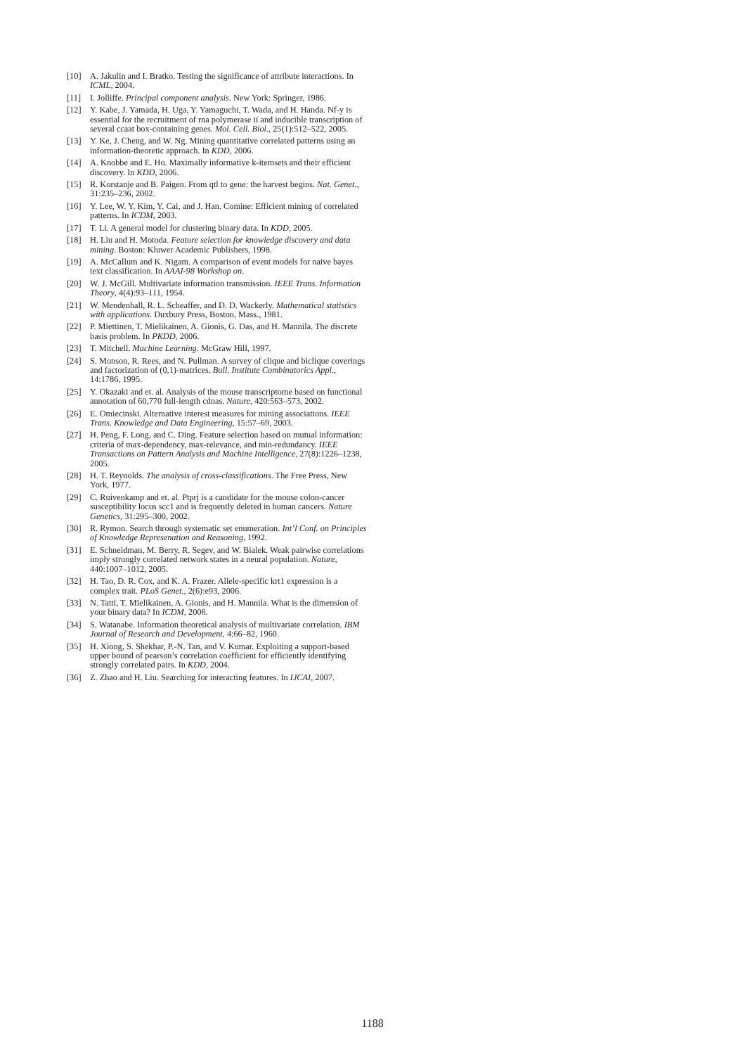[10] A. Jakulin and I. Bratko. Testing the significance of attribute interactions. In ICML, 2004.
[11] I. Jolliffe. Principal component analysis. New York: Springer, 1986.
[12] Y. Kabe, J. Yamada, H. Uga, Y. Yamaguchi, T. Wada, and H. Handa. Nf-y is essential for the recruitment of rna polymerase ii and inducible transcription of several ccaat box-containing genes. Mol. Cell. Biol., 25(1):512–522, 2005.
[13] Y. Ke, J. Cheng, and W. Ng. Mining quantitative correlated patterns using an information-theoretic approach. In KDD, 2006.
[14] A. Knobbe and E. Ho. Maximally informative k-itemsets and their efficient discovery. In KDD, 2006.
[15] R. Korstanje and B. Paigen. From qtl to gene: the harvest begins. Nat. Genet., 31:235–236, 2002.
[16] Y. Lee, W. Y. Kim, Y. Cai, and J. Han. Comine: Efficient mining of correlated patterns. In ICDM, 2003.
[17] T. Li. A general model for clustering binary data. In KDD, 2005.
[18] H. Liu and H. Motoda. Feature selection for knowledge discovery and data mining. Boston: Kluwer Academic Publishers, 1998.
[19] A. McCallum and K. Nigam. A comparison of event models for naive bayes text classification. In AAAI-98 Workshop on.
[20] W. J. McGill. Multivariate information transmission. IEEE Trans. Information Theory, 4(4):93–111, 1954.
[21] W. Mendenhall, R. L. Scheaffer, and D. D. Wackerly. Mathematical statistics with applications. Duxbury Press, Boston, Mass., 1981.
[22] P. Miettinen, T. Mielikainen, A. Gionis, G. Das, and H. Mannila. The discrete basis problem. In PKDD, 2006.
[23] T. Mitchell. Machine Learning. McGraw Hill, 1997.
[24] S. Monson, R. Rees, and N. Pullman. A survey of clique and biclique coverings and factorization of (0,1)-matrices. Bull. Institute Combinatorics Appl., 14:1786, 1995.
[25] Y. Okazaki and et. al. Analysis of the mouse transcriptome based on functional annotation of 60,770 full-length cdnas. Nature, 420:563–573, 2002.
[26] E. Omiecinski. Alternative interest measures for mining associations. IEEE Trans. Knowledge and Data Engineering, 15:57–69, 2003.
[27] H. Peng, F. Long, and C. Ding. Feature selection based on mutual information: criteria of max-dependency, max-relevance, and min-redundancy. IEEE Transactions on Pattern Analysis and Machine Intelligence, 27(8):1226–1238, 2005.
[28] H. T. Reynolds. The analysis of cross-classifications. The Free Press, New York, 1977.
[29] C. Ruivenkamp and et. al. Ptprj is a candidate for the mouse colon-cancer susceptibility locus scc1 and is frequently deleted in human cancers. Nature Genetics, 31:295–300, 2002.
[30] R. Rymon. Search through systematic set enumeration. Int’l Conf. on Principles of Knowledge Represenation and Reasoning, 1992.
[31] E. Schneidman, M. Berry, R. Segev, and W. Bialek. Weak pairwise correlations imply strongly correlated network states in a neural population. Nature, 440:1007–1012, 2005.
[32] H. Tao, D. R. Cox, and K. A. Frazer. Allele-specific krt1 expression is a complex trait. PLoS Genet., 2(6):e93, 2006.
[33] N. Tatti, T. Mielikainen, A. Gionis, and H. Mannila. What is the dimension of your binary data? In ICDM, 2006.
[34] S. Watanabe. Information theoretical analysis of multivariate correlation. IBM Journal of Research and Development, 4:66–82, 1960.
[35] H. Xiong, S. Shekhar, P.-N. Tan, and V. Kumar. Exploiting a support-based upper bound of pearson’s correlation coefficient for efficiently identifying strongly correlated pairs. In KDD, 2004.
[36] Z. Zhao and H. Liu. Searching for interacting features. In IJCAI, 2007.
1188